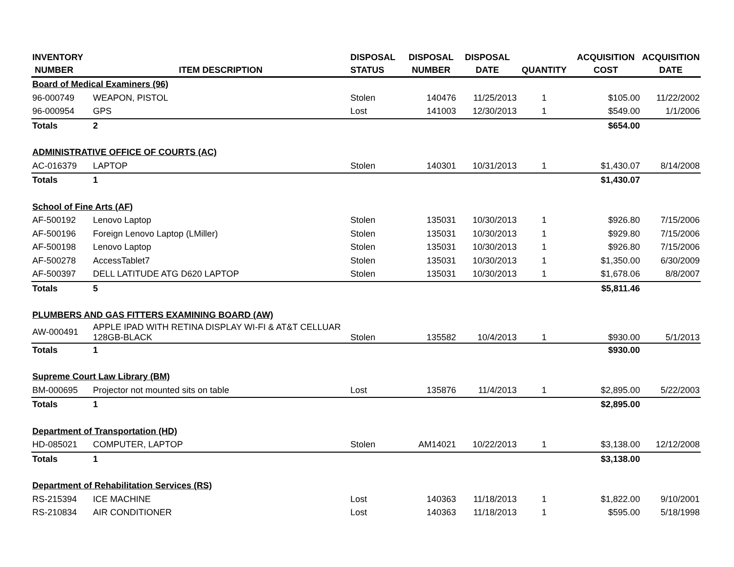| INVENTORY NUMBER | ITEM DESCRIPTION | DISPOSAL STATUS | DISPOSAL NUMBER | DISPOSAL DATE | QUANTITY | ACQUISITION COST | ACQUISITION DATE |
| --- | --- | --- | --- | --- | --- | --- | --- |
| Board of Medical Examiners (96) | | | | | | | |
| 96-000749 | WEAPON, PISTOL | Stolen | 140476 | 11/25/2013 | 1 | $105.00 | 11/22/2002 |
| 96-000954 | GPS | Lost | 141003 | 12/30/2013 | 1 | $549.00 | 1/1/2006 |
| Totals | 2 | | | | | $654.00 | |
| ADMINISTRATIVE OFFICE OF COURTS (AC) | | | | | | | |
| AC-016379 | LAPTOP | Stolen | 140301 | 10/31/2013 | 1 | $1,430.07 | 8/14/2008 |
| Totals | 1 | | | | | $1,430.07 | |
| School of Fine Arts (AF) | | | | | | | |
| AF-500192 | Lenovo Laptop | Stolen | 135031 | 10/30/2013 | 1 | $926.80 | 7/15/2006 |
| AF-500196 | Foreign Lenovo Laptop (LMiller) | Stolen | 135031 | 10/30/2013 | 1 | $929.80 | 7/15/2006 |
| AF-500198 | Lenovo Laptop | Stolen | 135031 | 10/30/2013 | 1 | $926.80 | 7/15/2006 |
| AF-500278 | AccessTablet7 | Stolen | 135031 | 10/30/2013 | 1 | $1,350.00 | 6/30/2009 |
| AF-500397 | DELL LATITUDE ATG D620 LAPTOP | Stolen | 135031 | 10/30/2013 | 1 | $1,678.06 | 8/8/2007 |
| Totals | 5 | | | | | $5,811.46 | |
| PLUMBERS AND GAS FITTERS EXAMINING BOARD (AW) | | | | | | | |
| AW-000491 | APPLE IPAD WITH RETINA DISPLAY WI-FI & AT&T CELLUAR 128GB-BLACK | Stolen | 135582 | 10/4/2013 | 1 | $930.00 | 5/1/2013 |
| Totals | 1 | | | | | $930.00 | |
| Supreme Court Law Library (BM) | | | | | | | |
| BM-000695 | Projector not mounted sits on table | Lost | 135876 | 11/4/2013 | 1 | $2,895.00 | 5/22/2003 |
| Totals | 1 | | | | | $2,895.00 | |
| Department of Transportation (HD) | | | | | | | |
| HD-085021 | COMPUTER, LAPTOP | Stolen | AM14021 | 10/22/2013 | 1 | $3,138.00 | 12/12/2008 |
| Totals | 1 | | | | | $3,138.00 | |
| Department of Rehabilitation Services (RS) | | | | | | | |
| RS-215394 | ICE MACHINE | Lost | 140363 | 11/18/2013 | 1 | $1,822.00 | 9/10/2001 |
| RS-210834 | AIR CONDITIONER | Lost | 140363 | 11/18/2013 | 1 | $595.00 | 5/18/1998 |